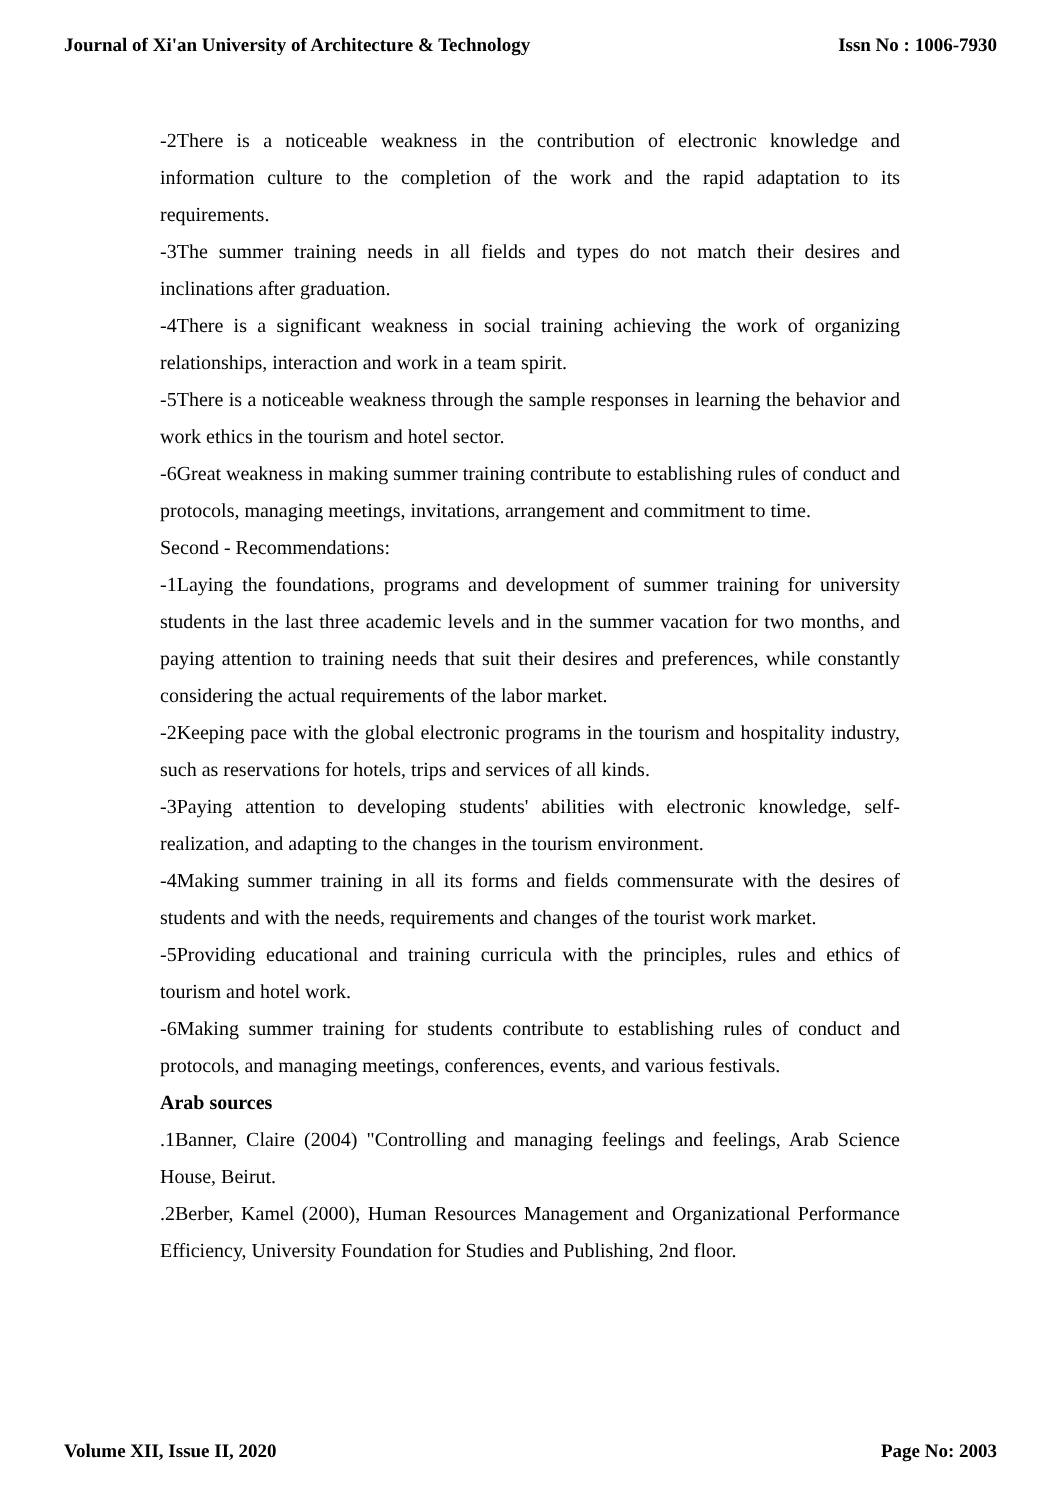Journal of Xi'an University of Architecture & Technology Issn No : 1006-7930
-2There is a noticeable weakness in the contribution of electronic knowledge and information culture to the completion of the work and the rapid adaptation to its requirements.
-3The summer training needs in all fields and types do not match their desires and inclinations after graduation.
-4There is a significant weakness in social training achieving the work of organizing relationships, interaction and work in a team spirit.
-5There is a noticeable weakness through the sample responses in learning the behavior and work ethics in the tourism and hotel sector.
-6Great weakness in making summer training contribute to establishing rules of conduct and protocols, managing meetings, invitations, arrangement and commitment to time.
Second - Recommendations:
-1Laying the foundations, programs and development of summer training for university students in the last three academic levels and in the summer vacation for two months, and paying attention to training needs that suit their desires and preferences, while constantly considering the actual requirements of the labor market.
-2Keeping pace with the global electronic programs in the tourism and hospitality industry, such as reservations for hotels, trips and services of all kinds.
-3Paying attention to developing students' abilities with electronic knowledge, self-realization, and adapting to the changes in the tourism environment.
-4Making summer training in all its forms and fields commensurate with the desires of students and with the needs, requirements and changes of the tourist work market.
-5Providing educational and training curricula with the principles, rules and ethics of tourism and hotel work.
-6Making summer training for students contribute to establishing rules of conduct and protocols, and managing meetings, conferences, events, and various festivals.
Arab sources
.1Banner, Claire (2004) "Controlling and managing feelings and feelings, Arab Science House, Beirut.
.2Berber, Kamel (2000), Human Resources Management and Organizational Performance Efficiency, University Foundation for Studies and Publishing, 2nd floor.
Volume XII, Issue II, 2020 Page No: 2003